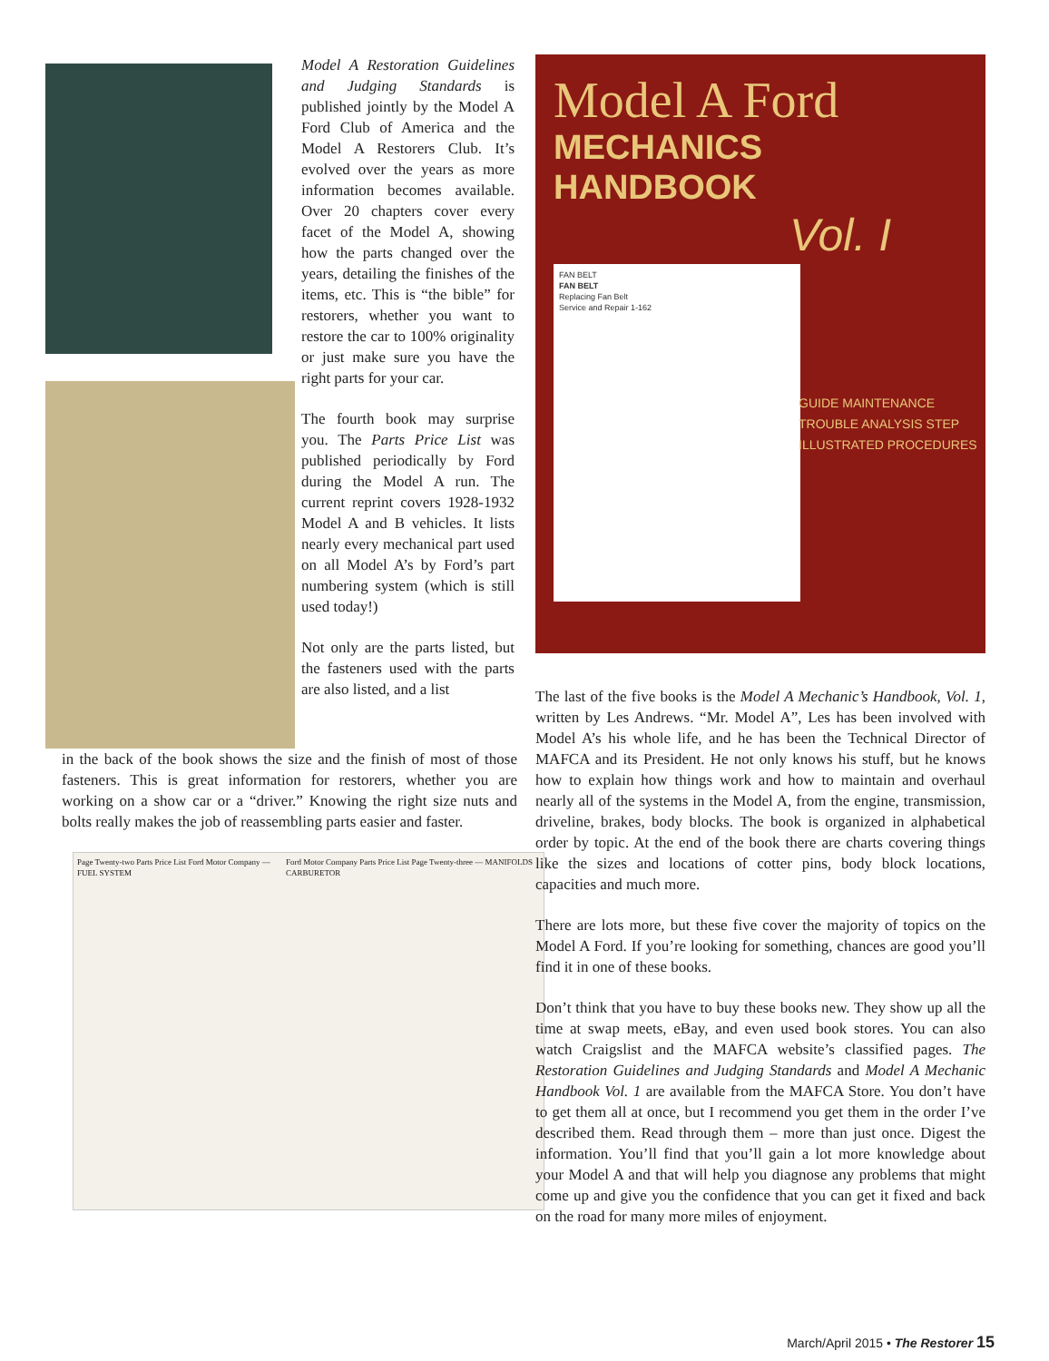Model A Restoration Guidelines and Judging Standards is published jointly by the Model A Ford Club of America and the Model A Restorers Club. It’s evolved over the years as more information becomes available. Over 20 chapters cover every facet of the Model A, showing how the parts changed over the years, detailing the finishes of the items, etc. This is “the bible” for restorers, whether you want to restore the car to 100% originality or just make sure you have the right parts for your car.
The fourth book may surprise you. The Parts Price List was published periodically by Ford during the Model A run. The current reprint covers 1928-1932 Model A and B vehicles. It lists nearly every mechanical part used on all Model A’s by Ford’s part numbering system (which is still used today!)
Not only are the parts listed, but the fasteners used with the parts are also listed, and a list
in the back of the book shows the size and the finish of most of those fasteners. This is great information for restorers, whether you are working on a show car or a “driver.” Knowing the right size nuts and bolts really makes the job of reassembling parts easier and faster.
Page Twenty-two Parts Price List Ford Motor Company — FUEL SYSTEM Ford Motor Company Parts Price List Page Twenty-three — MANIFOLDS CARBURETOR
Model A Ford
MECHANICS
HANDBOOK
Vol. I
FAN BELT
FAN BELT
Replacing Fan Belt
Service and Repair 1-162
GUIDE MAINTENANCE
TROUBLE ANALYSIS STEP ILLUSTRATED PROCEDURES
The last of the five books is the Model A Mechanic’s Handbook, Vol. 1, written by Les Andrews. “Mr. Model A”, Les has been involved with Model A’s his whole life, and he has been the Technical Director of MAFCA and its President. He not only knows his stuff, but he knows how to explain how things work and how to maintain and overhaul nearly all of the systems in the Model A, from the engine, transmission, driveline, brakes, body blocks. The book is organized in alphabetical order by topic. At the end of the book there are charts covering things like the sizes and locations of cotter pins, body block locations, capacities and much more.
There are lots more, but these five cover the majority of topics on the Model A Ford. If you’re looking for something, chances are good you’ll find it in one of these books.
Don’t think that you have to buy these books new. They show up all the time at swap meets, eBay, and even used book stores. You can also watch Craigslist and the MAFCA website’s classified pages. The Restoration Guidelines and Judging Standards and Model A Mechanic Handbook Vol. 1 are available from the MAFCA Store. You don’t have to get them all at once, but I recommend you get them in the order I’ve described them. Read through them – more than just once. Digest the information. You’ll find that you’ll gain a lot more knowledge about your Model A and that will help you diagnose any problems that might come up and give you the confidence that you can get it fixed and back on the road for many more miles of enjoyment.
March/April 2015 • The Restorer 15